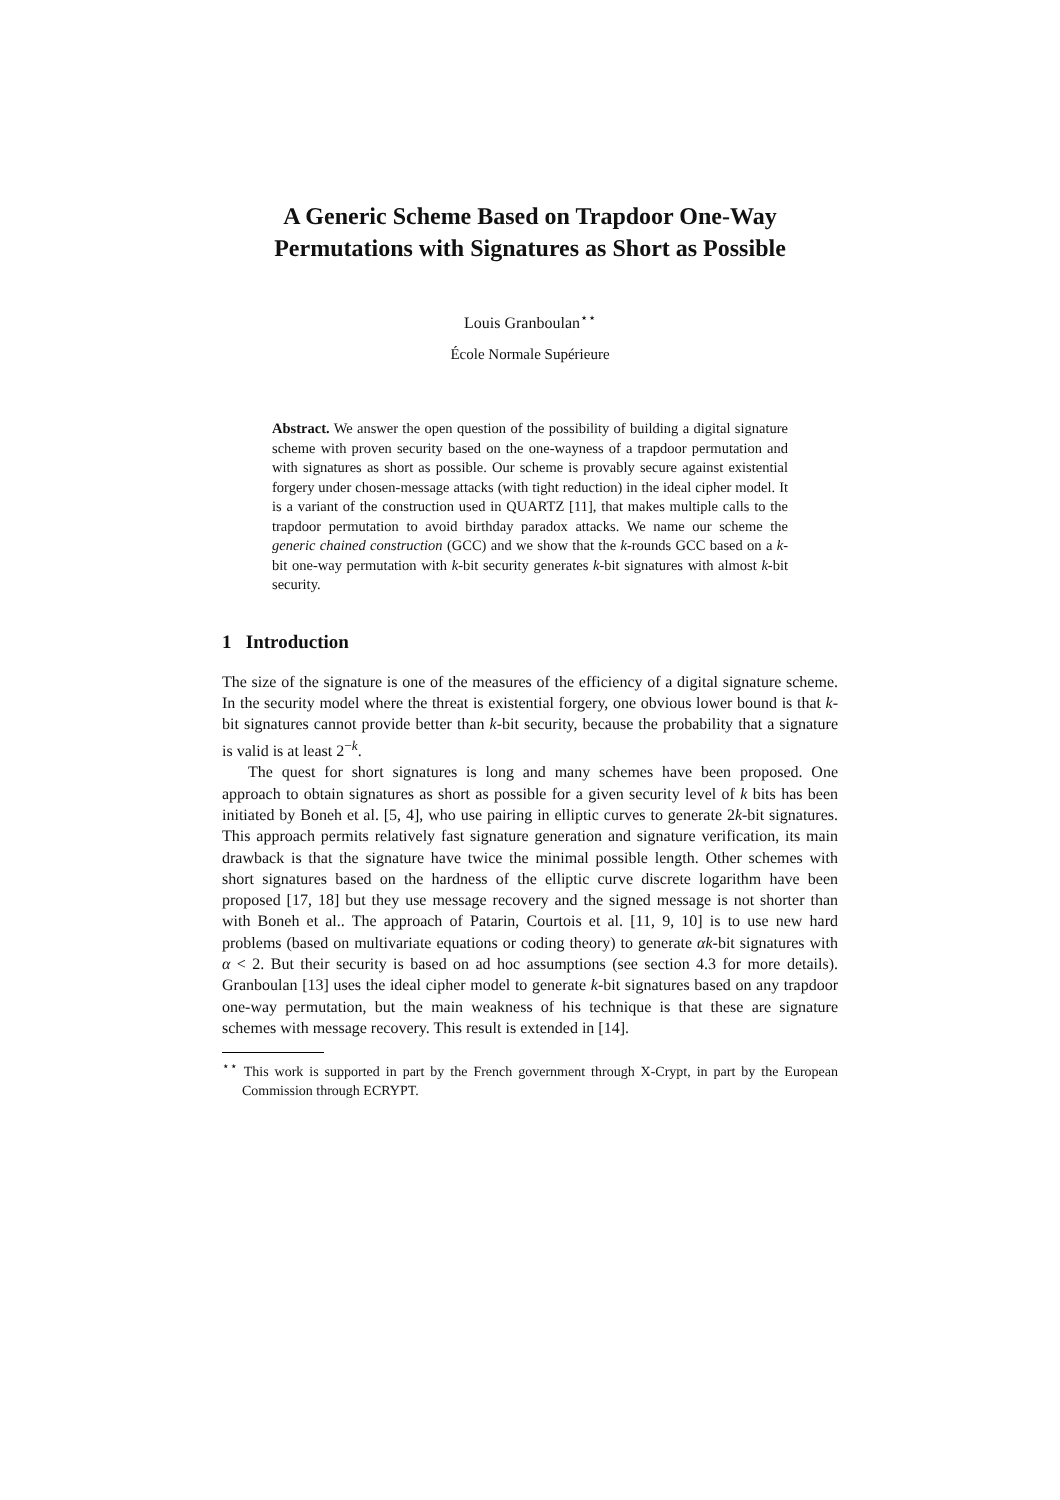A Generic Scheme Based on Trapdoor One-Way Permutations with Signatures as Short as Possible
Louis Granboulan<sup>⋆⋆</sup>
École Normale Supérieure
Abstract. We answer the open question of the possibility of building a digital signature scheme with proven security based on the one-wayness of a trapdoor permutation and with signatures as short as possible. Our scheme is provably secure against existential forgery under chosen-message attacks (with tight reduction) in the ideal cipher model. It is a variant of the construction used in QUARTZ [11], that makes multiple calls to the trapdoor permutation to avoid birthday paradox attacks. We name our scheme the generic chained construction (GCC) and we show that the k-rounds GCC based on a k-bit one-way permutation with k-bit security generates k-bit signatures with almost k-bit security.
1 Introduction
The size of the signature is one of the measures of the efficiency of a digital signature scheme. In the security model where the threat is existential forgery, one obvious lower bound is that k-bit signatures cannot provide better than k-bit security, because the probability that a signature is valid is at least 2<sup>−k</sup>.
The quest for short signatures is long and many schemes have been proposed. One approach to obtain signatures as short as possible for a given security level of k bits has been initiated by Boneh et al. [5, 4], who use pairing in elliptic curves to generate 2k-bit signatures. This approach permits relatively fast signature generation and signature verification, its main drawback is that the signature have twice the minimal possible length. Other schemes with short signatures based on the hardness of the elliptic curve discrete logarithm have been proposed [17, 18] but they use message recovery and the signed message is not shorter than with Boneh et al.. The approach of Patarin, Courtois et al. [11, 9, 10] is to use new hard problems (based on multivariate equations or coding theory) to generate αk-bit signatures with α < 2. But their security is based on ad hoc assumptions (see section 4.3 for more details). Granboulan [13] uses the ideal cipher model to generate k-bit signatures based on any trapdoor one-way permutation, but the main weakness of his technique is that these are signature schemes with message recovery. This result is extended in [14].
<sup>⋆⋆</sup> This work is supported in part by the French government through X-Crypt, in part by the European Commission through ECRYPT.